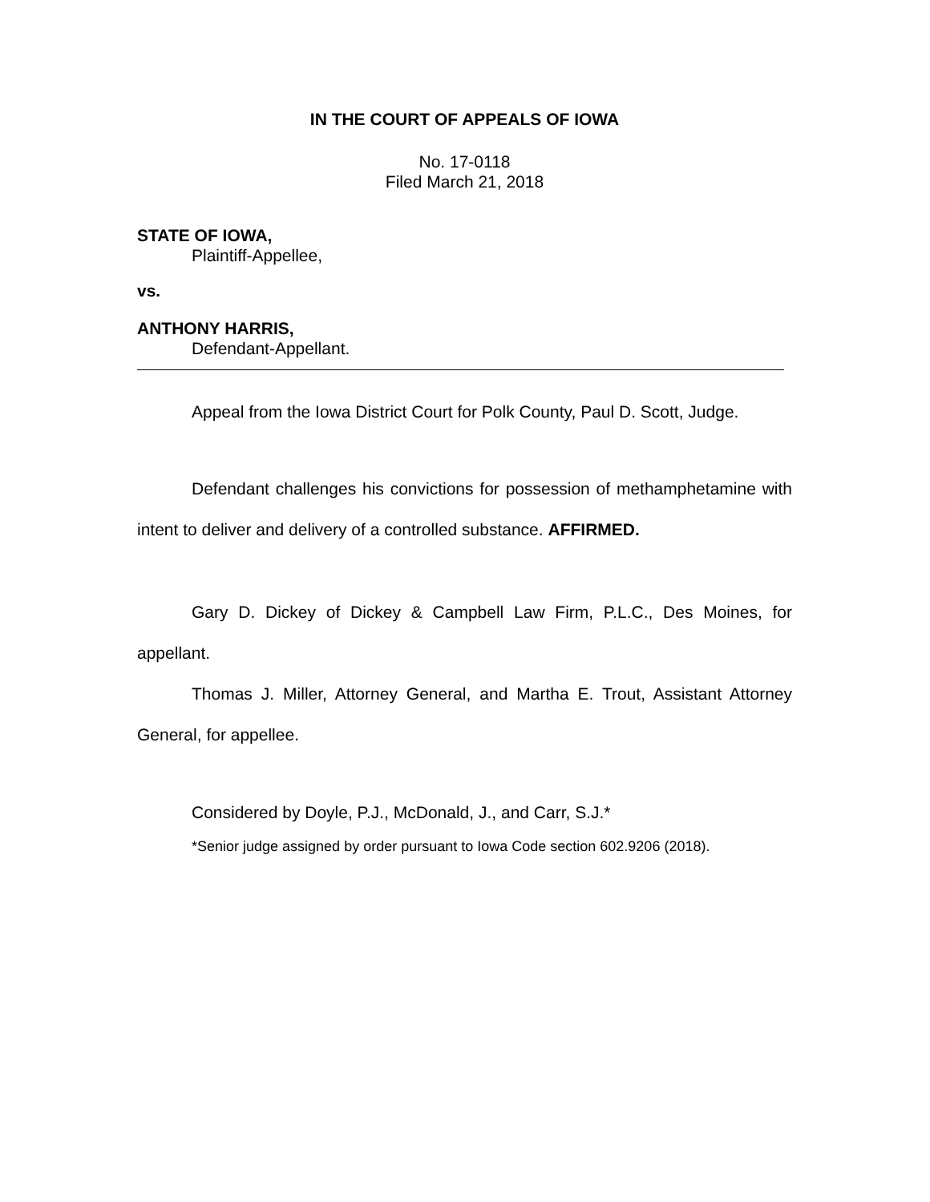IN THE COURT OF APPEALS OF IOWA
No. 17-0118
Filed March 21, 2018
STATE OF IOWA,
Plaintiff-Appellee,
vs.
ANTHONY HARRIS,
Defendant-Appellant.
Appeal from the Iowa District Court for Polk County, Paul D. Scott, Judge.
Defendant challenges his convictions for possession of methamphetamine with intent to deliver and delivery of a controlled substance. AFFIRMED.
Gary D. Dickey of Dickey & Campbell Law Firm, P.L.C., Des Moines, for appellant.
Thomas J. Miller, Attorney General, and Martha E. Trout, Assistant Attorney General, for appellee.
Considered by Doyle, P.J., McDonald, J., and Carr, S.J.*
*Senior judge assigned by order pursuant to Iowa Code section 602.9206 (2018).